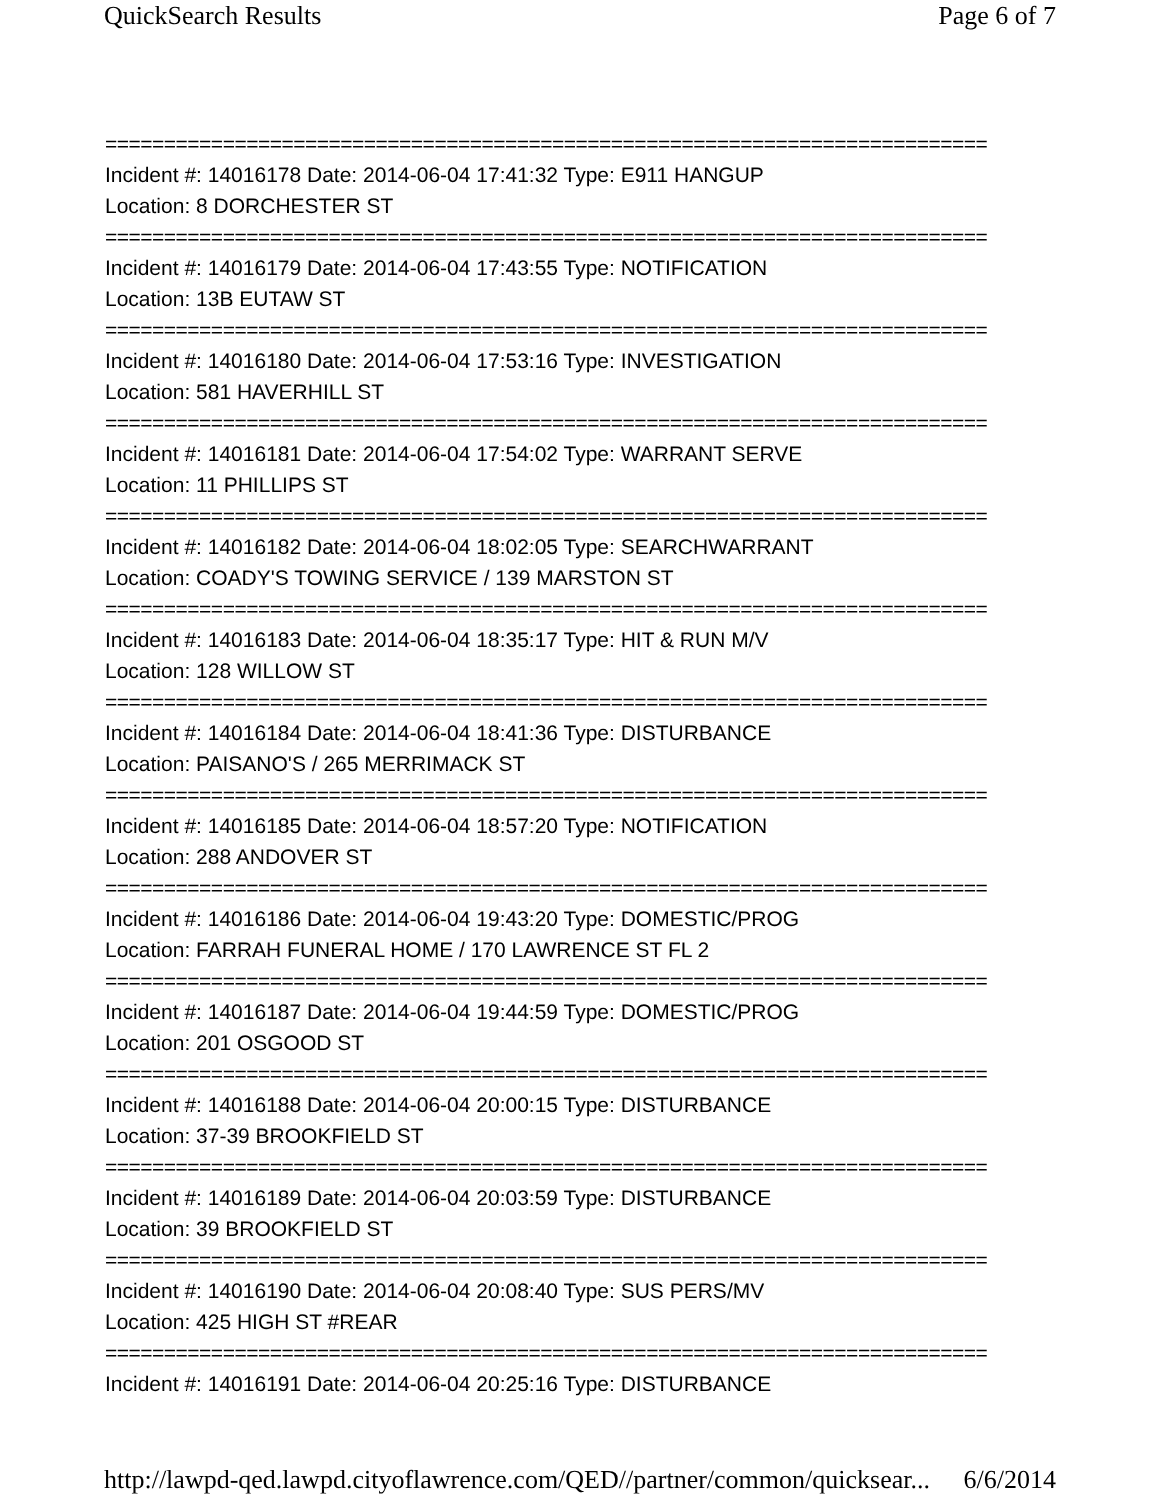QuickSearch Results Page 6 of 7
===========================================================================
Incident #: 14016178 Date: 2014-06-04 17:41:32 Type: E911 HANGUP
Location: 8 DORCHESTER ST
===========================================================================
Incident #: 14016179 Date: 2014-06-04 17:43:55 Type: NOTIFICATION
Location: 13B EUTAW ST
===========================================================================
Incident #: 14016180 Date: 2014-06-04 17:53:16 Type: INVESTIGATION
Location: 581 HAVERHILL ST
===========================================================================
Incident #: 14016181 Date: 2014-06-04 17:54:02 Type: WARRANT SERVE
Location: 11 PHILLIPS ST
===========================================================================
Incident #: 14016182 Date: 2014-06-04 18:02:05 Type: SEARCHWARRANT
Location: COADY'S TOWING SERVICE / 139 MARSTON ST
===========================================================================
Incident #: 14016183 Date: 2014-06-04 18:35:17 Type: HIT & RUN M/V
Location: 128 WILLOW ST
===========================================================================
Incident #: 14016184 Date: 2014-06-04 18:41:36 Type: DISTURBANCE
Location: PAISANO'S / 265 MERRIMACK ST
===========================================================================
Incident #: 14016185 Date: 2014-06-04 18:57:20 Type: NOTIFICATION
Location: 288 ANDOVER ST
===========================================================================
Incident #: 14016186 Date: 2014-06-04 19:43:20 Type: DOMESTIC/PROG
Location: FARRAH FUNERAL HOME / 170 LAWRENCE ST FL 2
===========================================================================
Incident #: 14016187 Date: 2014-06-04 19:44:59 Type: DOMESTIC/PROG
Location: 201 OSGOOD ST
===========================================================================
Incident #: 14016188 Date: 2014-06-04 20:00:15 Type: DISTURBANCE
Location: 37-39 BROOKFIELD ST
===========================================================================
Incident #: 14016189 Date: 2014-06-04 20:03:59 Type: DISTURBANCE
Location: 39 BROOKFIELD ST
===========================================================================
Incident #: 14016190 Date: 2014-06-04 20:08:40 Type: SUS PERS/MV
Location: 425 HIGH ST #REAR
===========================================================================
Incident #: 14016191 Date: 2014-06-04 20:25:16 Type: DISTURBANCE
http://lawpd-qed.lawpd.cityoflawrence.com/QED//partner/common/quicksear... 6/6/2014